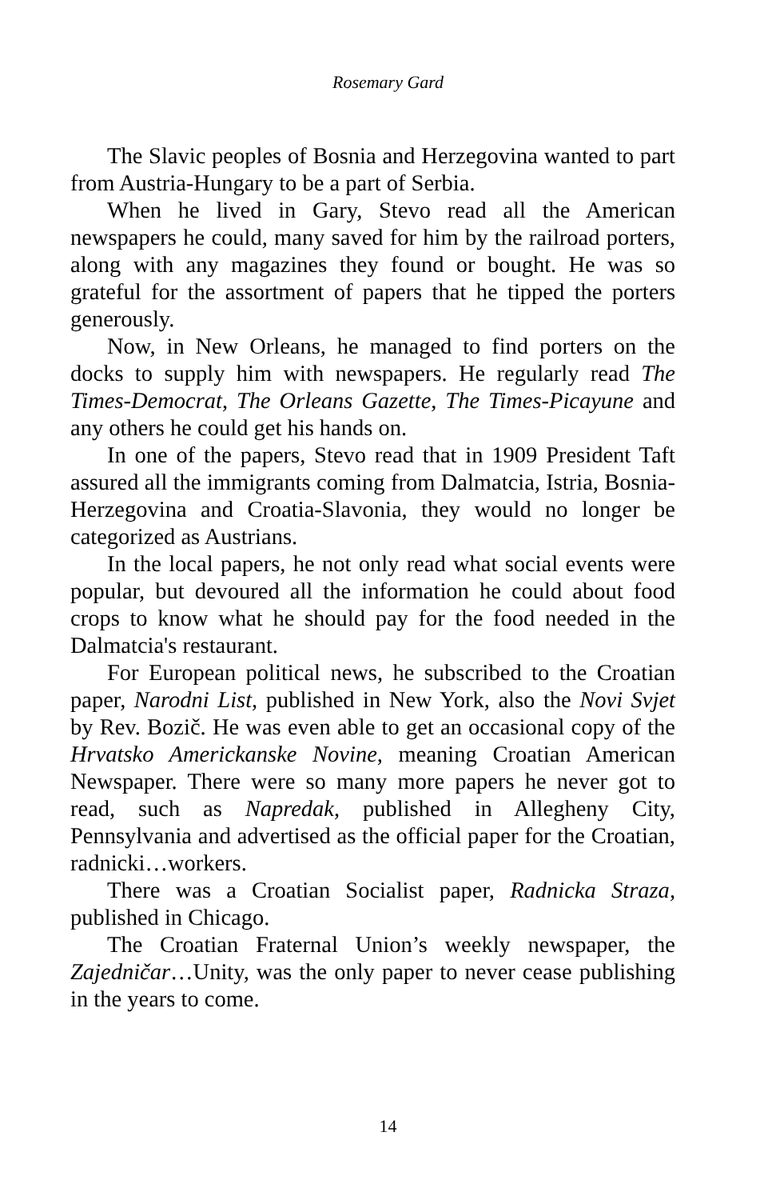Rosemary Gard
The Slavic peoples of Bosnia and Herzegovina wanted to part from Austria-Hungary to be a part of Serbia.
When he lived in Gary, Stevo read all the American newspapers he could, many saved for him by the railroad porters, along with any magazines they found or bought. He was so grateful for the assortment of papers that he tipped the porters generously.
Now, in New Orleans, he managed to find porters on the docks to supply him with newspapers. He regularly read The Times-Democrat, The Orleans Gazette, The Times-Picayune and any others he could get his hands on.
In one of the papers, Stevo read that in 1909 President Taft assured all the immigrants coming from Dalmatcia, Istria, Bosnia-Herzegovina and Croatia-Slavonia, they would no longer be categorized as Austrians.
In the local papers, he not only read what social events were popular, but devoured all the information he could about food crops to know what he should pay for the food needed in the Dalmatcia's restaurant.
For European political news, he subscribed to the Croatian paper, Narodni List, published in New York, also the Novi Svjet by Rev. Bozič. He was even able to get an occasional copy of the Hrvatsko Americkanske Novine, meaning Croatian American Newspaper. There were so many more papers he never got to read, such as Napredak, published in Allegheny City, Pennsylvania and advertised as the official paper for the Croatian, radnicki…workers.
There was a Croatian Socialist paper, Radnicka Straza, published in Chicago.
The Croatian Fraternal Union’s weekly newspaper, the Zajedničar…Unity, was the only paper to never cease publishing in the years to come.
14